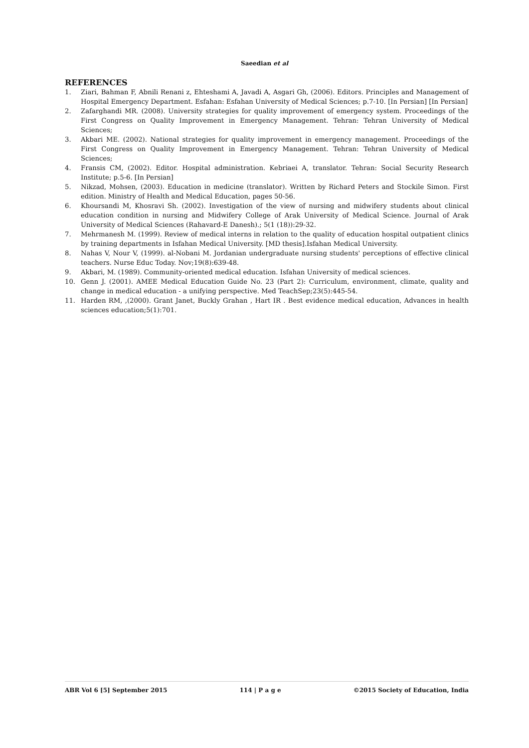Saeedian et al
REFERENCES
1. Ziari, Bahman F, Abnili Renani z, Ehteshami A, Javadi A, Asgari Gh, (2006). Editors. Principles and Management of Hospital Emergency Department. Esfahan: Esfahan University of Medical Sciences; p.7-10. [In Persian] [In Persian]
2. Zafarghandi MR. (2008). University strategies for quality improvement of emergency system. Proceedings of the First Congress on Quality Improvement in Emergency Management. Tehran: Tehran University of Medical Sciences;
3. Akbari ME. (2002). National strategies for quality improvement in emergency management. Proceedings of the First Congress on Quality Improvement in Emergency Management. Tehran: Tehran University of Medical Sciences;
4. Fransis CM, (2002). Editor. Hospital administration. Kebriaei A, translator. Tehran: Social Security Research Institute; p.5-6. [In Persian]
5. Nikzad, Mohsen, (2003). Education in medicine (translator). Written by Richard Peters and Stockile Simon. First edition. Ministry of Health and Medical Education, pages 50-56.
6. Khoursandi M, Khosravi Sh. (2002). Investigation of the view of nursing and midwifery students about clinical education condition in nursing and Midwifery College of Arak University of Medical Science. Journal of Arak University of Medical Sciences (Rahavard-E Danesh).; 5(1 (18)):29-32.
7. Mehrmanesh M. (1999). Review of medical interns in relation to the quality of education hospital outpatient clinics by training departments in Isfahan Medical University. [MD thesis].Isfahan Medical University.
8. Nahas V, Nour V, (1999). al-Nobani M. Jordanian undergraduate nursing students' perceptions of effective clinical teachers. Nurse Educ Today. Nov;19(8):639-48.
9. Akbari, M. (1989). Community-oriented medical education. Isfahan University of medical sciences.
10. Genn J. (2001). AMEE Medical Education Guide No. 23 (Part 2): Curriculum, environment, climate, quality and change in medical education - a unifying perspective. Med TeachSep;23(5):445-54.
11. Harden RM, ,(2000). Grant Janet, Buckly Grahan , Hart IR . Best evidence medical education, Advances in health sciences education;5(1):701.
ABR Vol 6 [5] September 2015 114 | P a g e ©2015 Society of Education, India